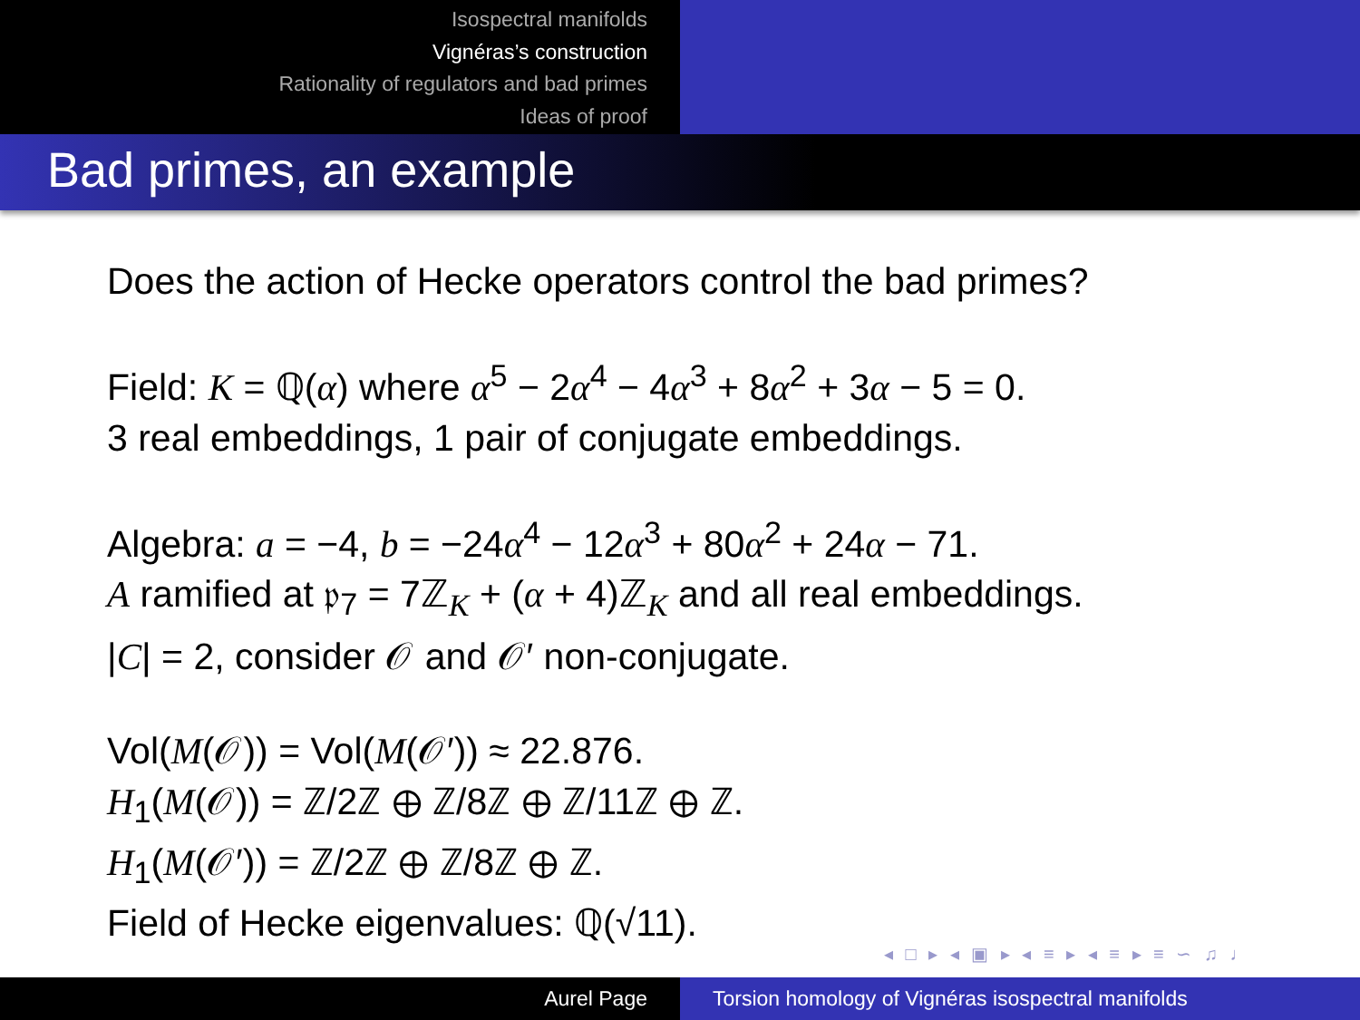Isospectral manifolds
Vignéras’s construction
Rationality of regulators and bad primes
Ideas of proof
Bad primes, an example
Does the action of Hecke operators control the bad primes?
Field: K = ℚ(α) where α<sup>5</sup> − 2α<sup>4</sup> − 4α<sup>3</sup> + 8α<sup>2</sup> + 3α − 5 = 0.
3 real embeddings, 1 pair of conjugate embeddings.
Algebra: a = −4, b = −24α<sup>4</sup> − 12α<sup>3</sup> + 80α<sup>2</sup> + 24α − 71.
A ramified at 𝔭<sub>7</sub> = 7ℤ<sub>K</sub> + (α + 4)ℤ<sub>K</sub> and all real embeddings.
|C| = 2, consider 𝒪 and 𝒪′ non-conjugate.
Vol(M(𝒪)) = Vol(M(𝒪′)) ≈ 22.876.
H<sub>1</sub>(M(𝒪)) = ℤ/2ℤ ⊕ ℤ/8ℤ ⊕ ℤ/11ℤ ⊕ ℤ.
H<sub>1</sub>(M(𝒪′)) = ℤ/2ℤ ⊕ ℤ/8ℤ ⊕ ℤ.
Field of Hecke eigenvalues: ℚ(√11).
◂ □ ▸ ◂ ▣ ▸ ◂ ≡ ▸ ◂ ≡ ▸ ≡ ∽ ♫ ♩
Aurel Page Torsion homology of Vignéras isospectral manifolds